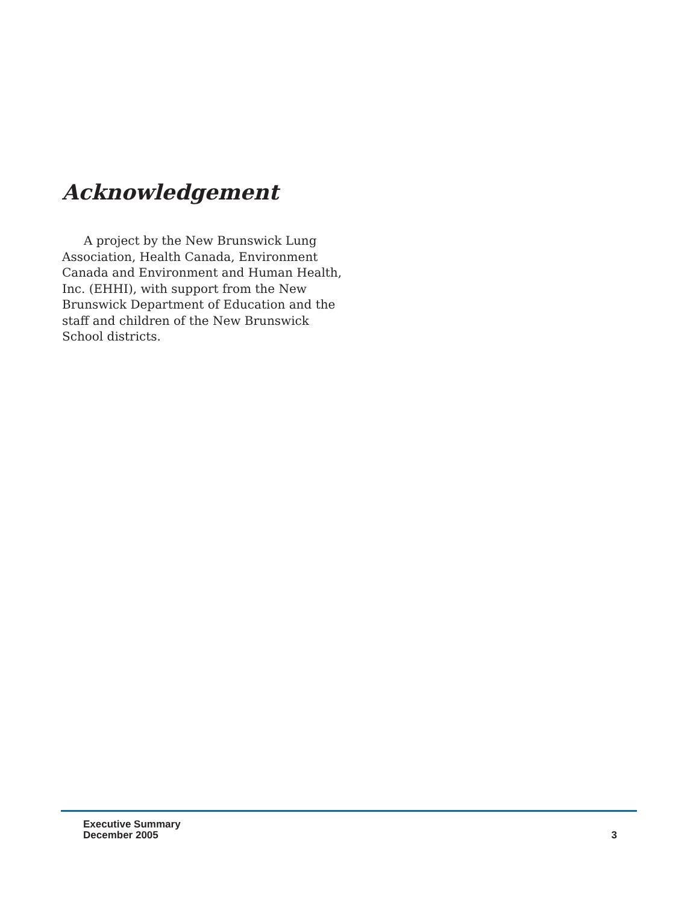Acknowledgement
A project by the New Brunswick Lung Association, Health Canada, Environment Canada and Environment and Human Health, Inc. (EHHI), with support from the New Brunswick Department of Education and the staff and children of the New Brunswick School districts.
Executive Summary
December 2005
3